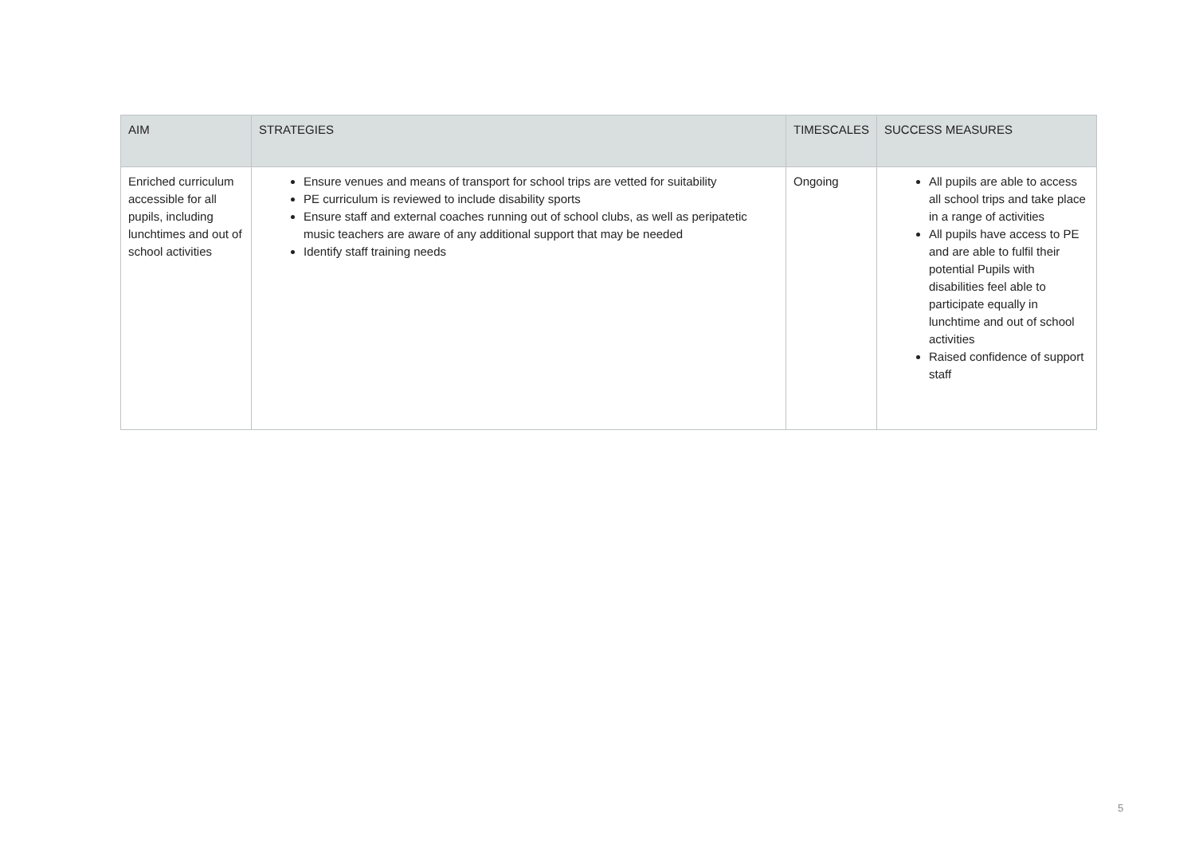| AIM | STRATEGIES | TIMESCALES | SUCCESS MEASURES |
| --- | --- | --- | --- |
| Enriched curriculum accessible for all pupils, including lunchtimes and out of school activities | Ensure venues and means of transport for school trips are vetted for suitability PE curriculum is reviewed to include disability sports Ensure staff and external coaches running out of school clubs, as well as peripatetic music teachers are aware of any additional support that may be needed Identify staff training needs | Ongoing | All pupils are able to access all school trips and take place in a range of activities All pupils have access to PE and are able to fulfil their potential Pupils with disabilities feel able to participate equally in lunchtime and out of school activities Raised confidence of support staff |
5